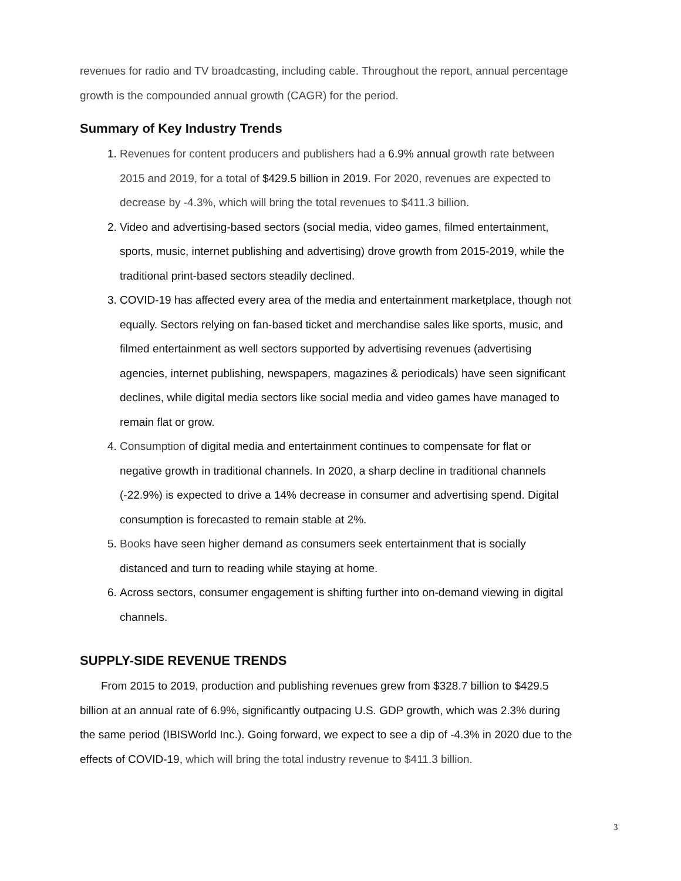revenues for radio and TV broadcasting, including cable. Throughout the report, annual percentage growth is the compounded annual growth (CAGR) for the period.
Summary of Key Industry Trends
1. Revenues for content producers and publishers had a 6.9% annual growth rate between 2015 and 2019, for a total of $429.5 billion in 2019. For 2020, revenues are expected to decrease by -4.3%, which will bring the total revenues to $411.3 billion.
2. Video and advertising-based sectors (social media, video games, filmed entertainment, sports, music, internet publishing and advertising) drove growth from 2015-2019, while the traditional print-based sectors steadily declined.
3. COVID-19 has affected every area of the media and entertainment marketplace, though not equally. Sectors relying on fan-based ticket and merchandise sales like sports, music, and filmed entertainment as well sectors supported by advertising revenues (advertising agencies, internet publishing, newspapers, magazines & periodicals) have seen significant declines, while digital media sectors like social media and video games have managed to remain flat or grow.
4. Consumption of digital media and entertainment continues to compensate for flat or negative growth in traditional channels. In 2020, a sharp decline in traditional channels (-22.9%) is expected to drive a 14% decrease in consumer and advertising spend. Digital consumption is forecasted to remain stable at 2%.
5. Books have seen higher demand as consumers seek entertainment that is socially distanced and turn to reading while staying at home.
6. Across sectors, consumer engagement is shifting further into on-demand viewing in digital channels.
SUPPLY-SIDE REVENUE TRENDS
From 2015 to 2019, production and publishing revenues grew from $328.7 billion to $429.5 billion at an annual rate of 6.9%, significantly outpacing U.S. GDP growth, which was 2.3% during the same period (IBISWorld Inc.). Going forward, we expect to see a dip of -4.3% in 2020 due to the effects of COVID-19, which will bring the total industry revenue to $411.3 billion.
3